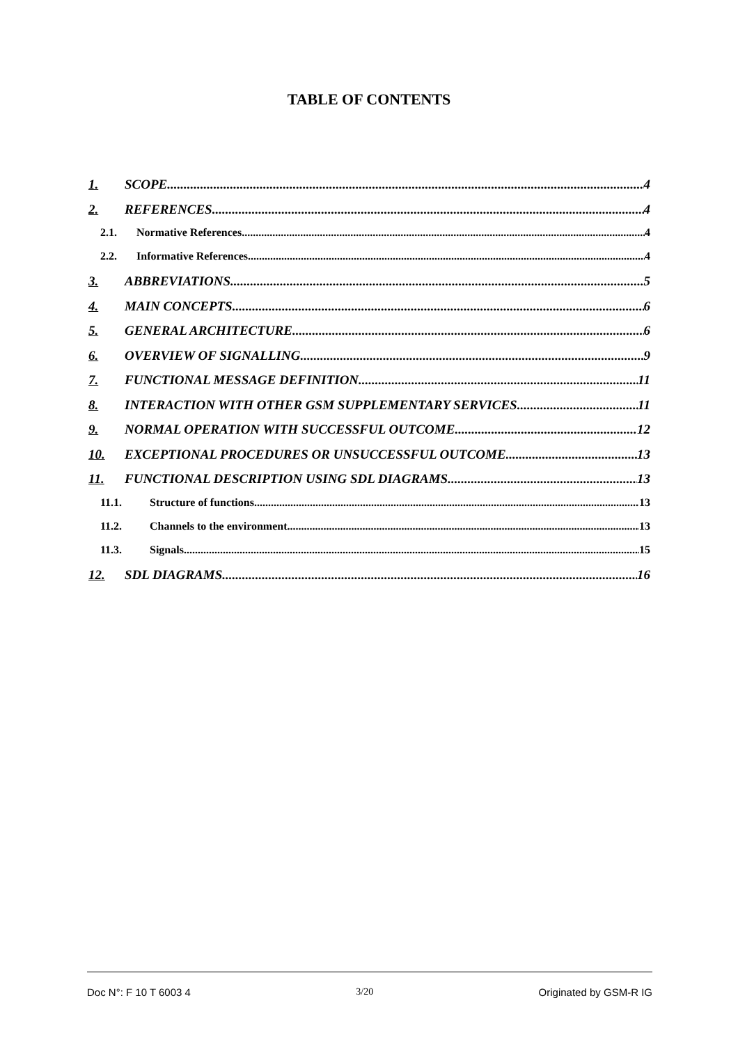TABLE OF CONTENTS
1. SCOPE 4
2. REFERENCES 4
2.1. Normative References 4
2.2. Informative References 4
3. ABBREVIATIONS 5
4. MAIN CONCEPTS 6
5. GENERAL ARCHITECTURE 6
6. OVERVIEW OF SIGNALLING 9
7. FUNCTIONAL MESSAGE DEFINITION 11
8. INTERACTION WITH OTHER GSM SUPPLEMENTARY SERVICES 11
9. NORMAL OPERATION WITH SUCCESSFUL OUTCOME 12
10. EXCEPTIONAL PROCEDURES OR UNSUCCESSFUL OUTCOME 13
11. FUNCTIONAL DESCRIPTION USING SDL DIAGRAMS 13
11.1. Structure of functions 13
11.2. Channels to the environment 13
11.3. Signals 15
12. SDL DIAGRAMS 16
Doc N°: F 10 T 6003 4 3/20 Originated by GSM-R IG